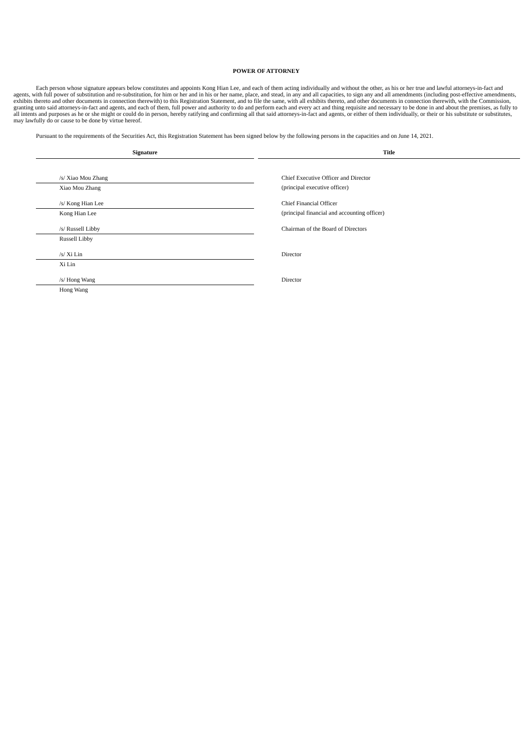POWER OF ATTORNEY
Each person whose signature appears below constitutes and appoints Kong Hian Lee, and each of them acting individually and without the other, as his or her true and lawful attorneys-in-fact and agents, with full power of substitution and re-substitution, for him or her and in his or her name, place, and stead, in any and all capacities, to sign any and all amendments (including post-effective amendments, exhibits thereto and other documents in connection therewith) to this Registration Statement, and to file the same, with all exhibits thereto, and other documents in connection therewith, with the Commission, granting unto said attorneys-in-fact and agents, and each of them, full power and authority to do and perform each and every act and thing requisite and necessary to be done in and about the premises, as fully to all intents and purposes as he or she might or could do in person, hereby ratifying and confirming all that said attorneys-in-fact and agents, or either of them individually, or their or his substitute or substitutes, may lawfully do or cause to be done by virtue hereof.
Pursuant to the requirements of the Securities Act, this Registration Statement has been signed below by the following persons in the capacities and on June 14, 2021.
| Signature | | Title |
| /s/ Xiao Mou Zhang | | Chief Executive Officer and Director |
| Xiao Mou Zhang | | (principal executive officer) |
| /s/ Kong Hian Lee | | Chief Financial Officer |
| Kong Hian Lee | | (principal financial and accounting officer) |
| /s/ Russell Libby | | Chairman of the Board of Directors |
| Russell Libby | | |
| /s/ Xi Lin | | Director |
| Xi Lin | | |
| /s/ Hong Wang | | Director |
| Hong Wang | | |